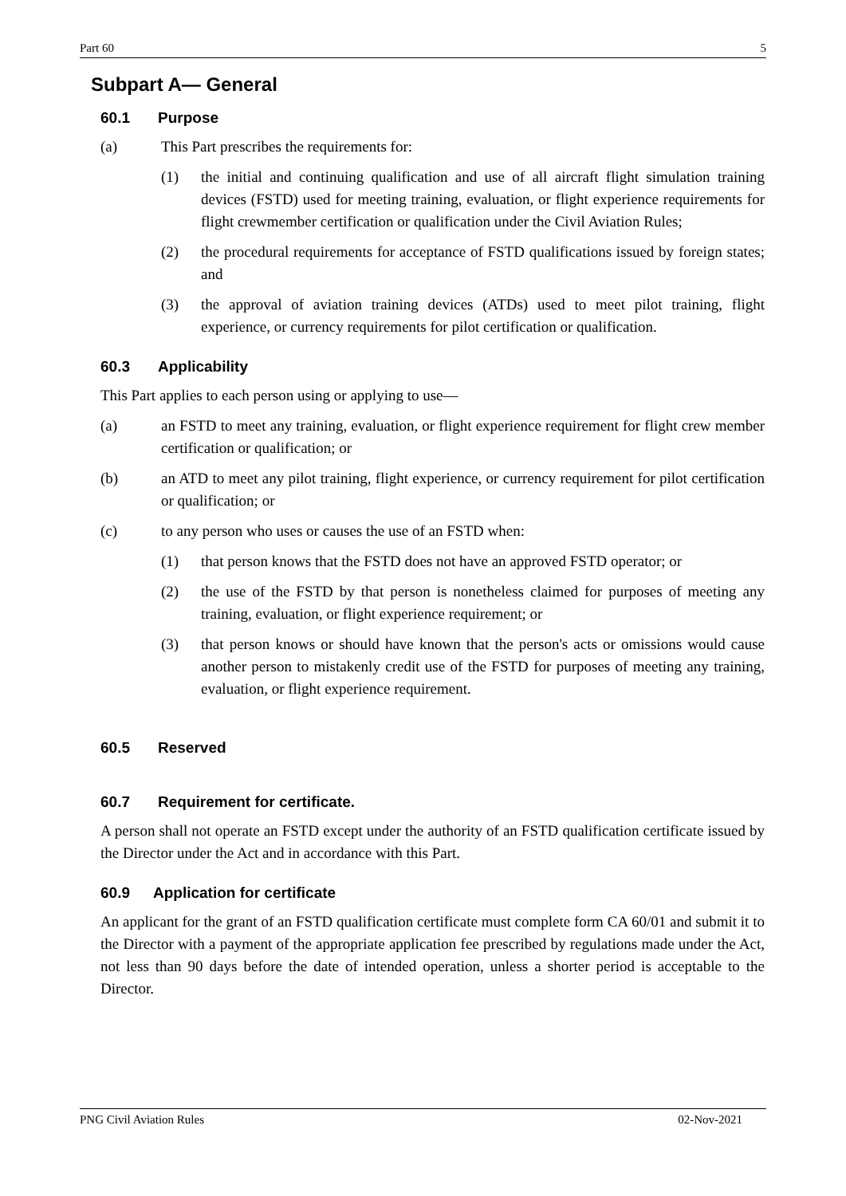Part 60 5
Subpart A— General
60.1 Purpose
(a) This Part prescribes the requirements for:
(1) the initial and continuing qualification and use of all aircraft flight simulation training devices (FSTD) used for meeting training, evaluation, or flight experience requirements for flight crewmember certification or qualification under the Civil Aviation Rules;
(2) the procedural requirements for acceptance of FSTD qualifications issued by foreign states; and
(3) the approval of aviation training devices (ATDs) used to meet pilot training, flight experience, or currency requirements for pilot certification or qualification.
60.3 Applicability
This Part applies to each person using or applying to use—
(a) an FSTD to meet any training, evaluation, or flight experience requirement for flight crew member certification or qualification; or
(b) an ATD to meet any pilot training, flight experience, or currency requirement for pilot certification or qualification; or
(c) to any person who uses or causes the use of an FSTD when:
(1) that person knows that the FSTD does not have an approved FSTD operator; or
(2) the use of the FSTD by that person is nonetheless claimed for purposes of meeting any training, evaluation, or flight experience requirement; or
(3) that person knows or should have known that the person's acts or omissions would cause another person to mistakenly credit use of the FSTD for purposes of meeting any training, evaluation, or flight experience requirement.
60.5 Reserved
60.7 Requirement for certificate.
A person shall not operate an FSTD except under the authority of an FSTD qualification certificate issued by the Director under the Act and in accordance with this Part.
60.9 Application for certificate
An applicant for the grant of an FSTD qualification certificate must complete form CA 60/01 and submit it to the Director with a payment of the appropriate application fee prescribed by regulations made under the Act, not less than 90 days before the date of intended operation, unless a shorter period is acceptable to the Director.
PNG Civil Aviation Rules 02-Nov-2021